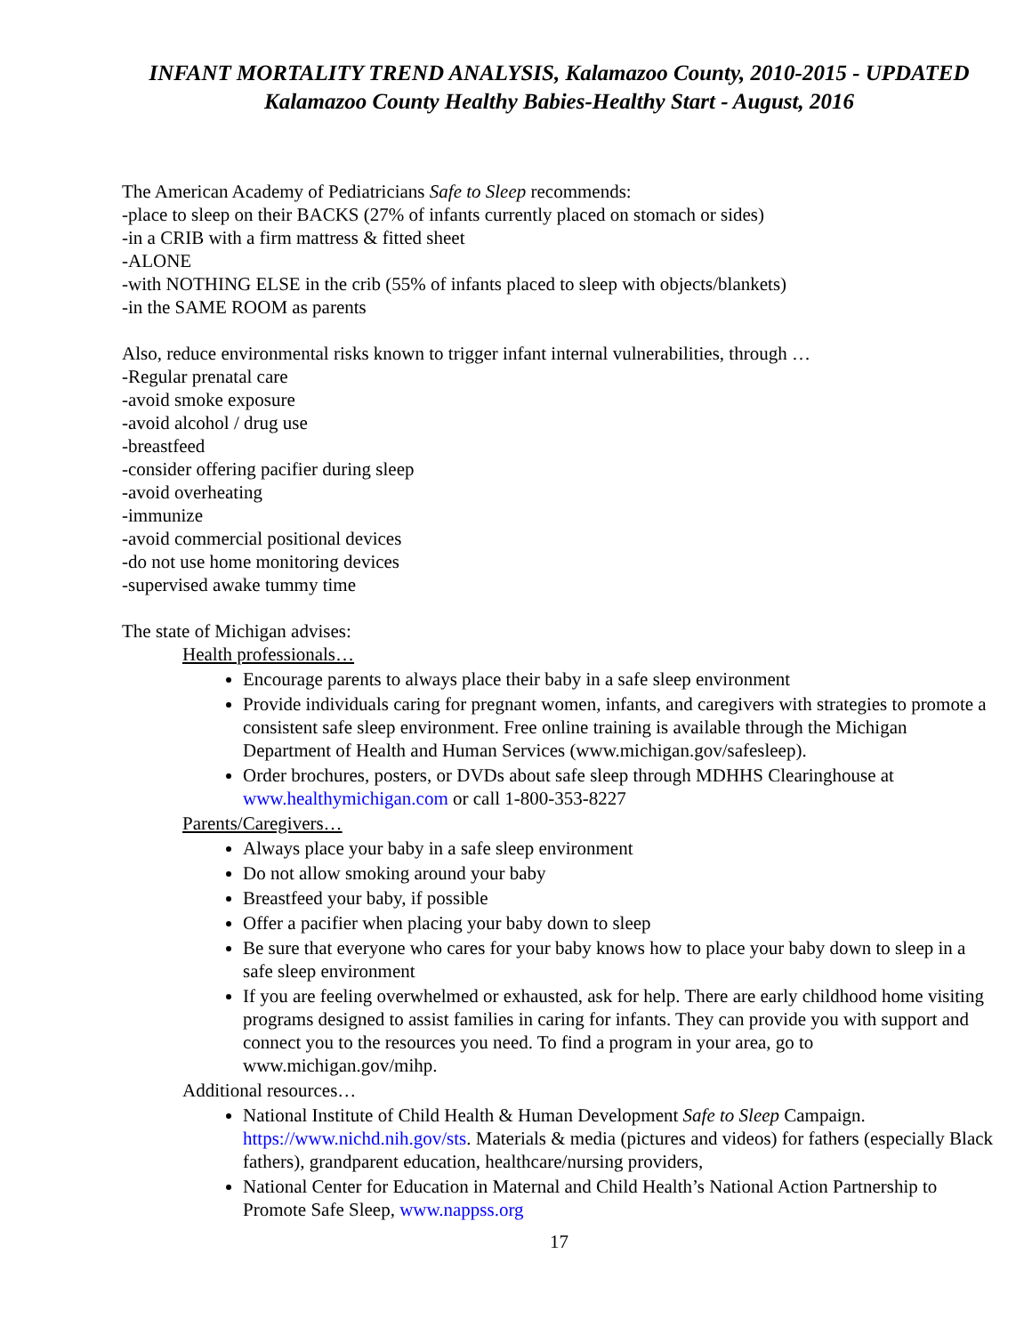INFANT MORTALITY TREND ANALYSIS, Kalamazoo County, 2010-2015 - UPDATED
Kalamazoo County Healthy Babies-Healthy Start - August, 2016
The American Academy of Pediatricians Safe to Sleep recommends:
-place to sleep on their BACKS (27% of infants currently placed on stomach or sides)
-in a CRIB with a firm mattress & fitted sheet
-ALONE
-with NOTHING ELSE in the crib (55% of infants placed to sleep with objects/blankets)
-in the SAME ROOM as parents
Also, reduce environmental risks known to trigger infant internal vulnerabilities, through …
-Regular prenatal care
-avoid smoke exposure
-avoid alcohol / drug use
-breastfeed
-consider offering pacifier during sleep
-avoid overheating
-immunize
-avoid commercial positional devices
-do not use home monitoring devices
-supervised awake tummy time
The state of Michigan advises:
Health professionals…
Encourage parents to always place their baby in a safe sleep environment
Provide individuals caring for pregnant women, infants, and caregivers with strategies to promote a consistent safe sleep environment. Free online training is available through the Michigan Department of Health and Human Services (www.michigan.gov/safesleep).
Order brochures, posters, or DVDs about safe sleep through MDHHS Clearinghouse at www.healthymichigan.com or call 1-800-353-8227
Parents/Caregivers…
Always place your baby in a safe sleep environment
Do not allow smoking around your baby
Breastfeed your baby, if possible
Offer a pacifier when placing your baby down to sleep
Be sure that everyone who cares for your baby knows how to place your baby down to sleep in a safe sleep environment
If you are feeling overwhelmed or exhausted, ask for help. There are early childhood home visiting programs designed to assist families in caring for infants. They can provide you with support and connect you to the resources you need. To find a program in your area, go to www.michigan.gov/mihp.
Additional resources…
National Institute of Child Health & Human Development Safe to Sleep Campaign. https://www.nichd.nih.gov/sts. Materials & media (pictures and videos) for fathers (especially Black fathers), grandparent education, healthcare/nursing providers,
National Center for Education in Maternal and Child Health’s National Action Partnership to Promote Safe Sleep, www.nappss.org
17